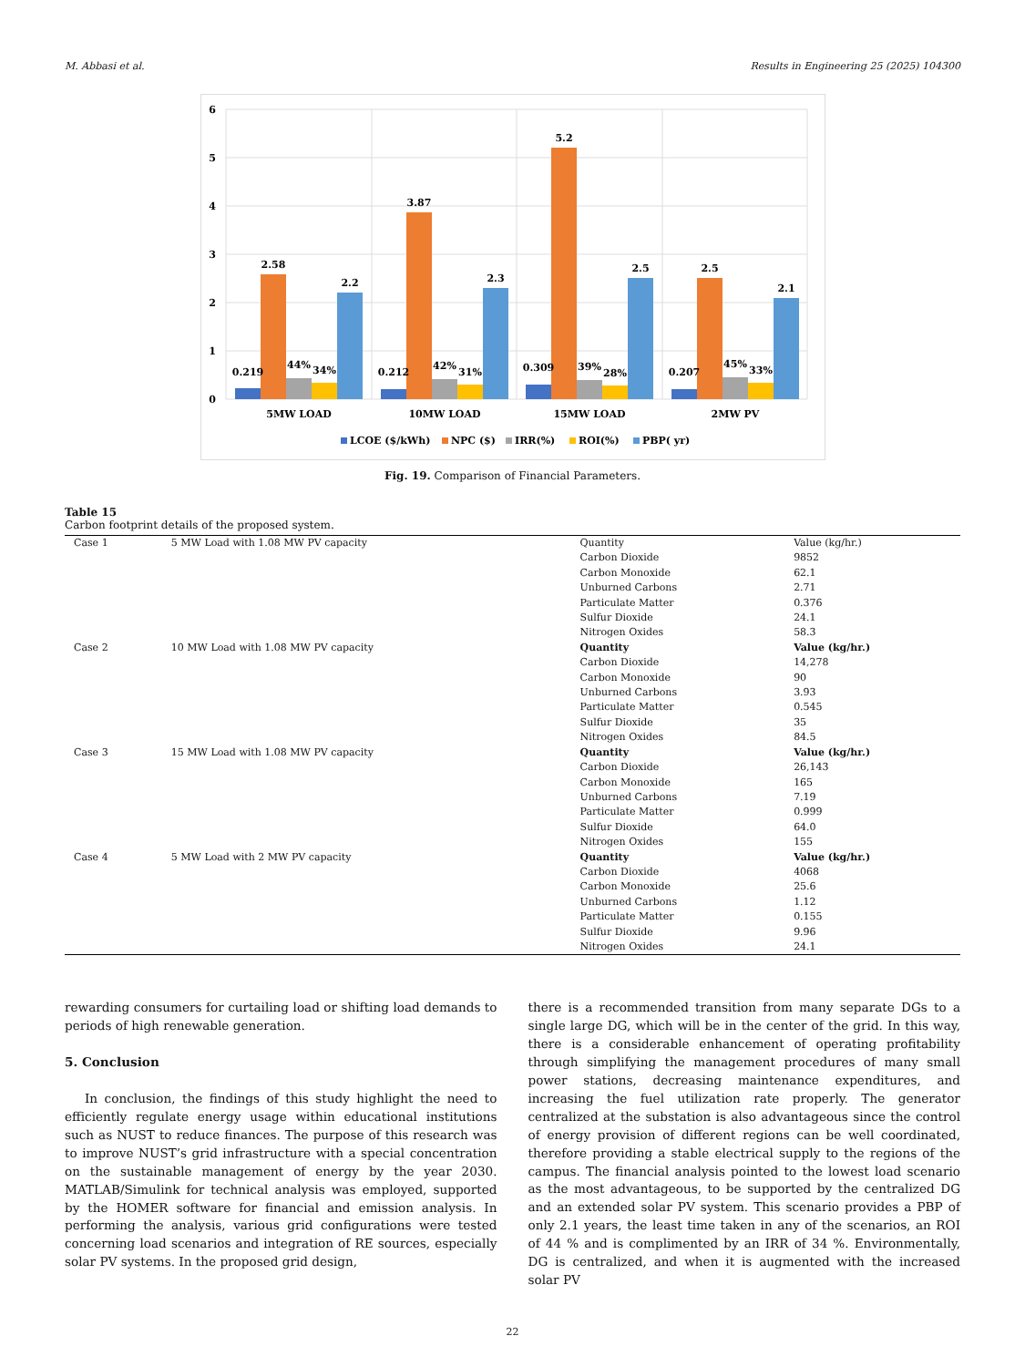M. Abbasi et al. Results in Engineering 25 (2025) 104300
6
5
4
3
2
1
0
0.219
2.58
44%
34%
2.2
0.212
3.87
42%
31%
2.3
0.309
5.2
39%
28%
2.5
0.207
2.5
45%
33%
2.1
5MW LOAD
10MW LOAD
15MW LOAD
2MW PV
LCOE ($/kWh)
NPC ($)
IRR(%)
ROI(%)
PBP( yr)
Fig. 19. Comparison of Financial Parameters.
Table 15
Carbon footprint details of the proposed system.
| Case 1 | 5 MW Load with 1.08 MW PV capacity | Quantity | Value (kg/hr.) |
| | | Carbon Dioxide | 9852 |
| | | Carbon Monoxide | 62.1 |
| | | Unburned Carbons | 2.71 |
| | | Particulate Matter | 0.376 |
| | | Sulfur Dioxide | 24.1 |
| | | Nitrogen Oxides | 58.3 |
| Case 2 | 10 MW Load with 1.08 MW PV capacity | Quantity | Value (kg/hr.) |
| | | Carbon Dioxide | 14,278 |
| | | Carbon Monoxide | 90 |
| | | Unburned Carbons | 3.93 |
| | | Particulate Matter | 0.545 |
| | | Sulfur Dioxide | 35 |
| | | Nitrogen Oxides | 84.5 |
| Case 3 | 15 MW Load with 1.08 MW PV capacity | Quantity | Value (kg/hr.) |
| | | Carbon Dioxide | 26,143 |
| | | Carbon Monoxide | 165 |
| | | Unburned Carbons | 7.19 |
| | | Particulate Matter | 0.999 |
| | | Sulfur Dioxide | 64.0 |
| | | Nitrogen Oxides | 155 |
| Case 4 | 5 MW Load with 2 MW PV capacity | Quantity | Value (kg/hr.) |
| | | Carbon Dioxide | 4068 |
| | | Carbon Monoxide | 25.6 |
| | | Unburned Carbons | 1.12 |
| | | Particulate Matter | 0.155 |
| | | Sulfur Dioxide | 9.96 |
| | | Nitrogen Oxides | 24.1 |
rewarding consumers for curtailing load or shifting load demands to periods of high renewable generation.
5. Conclusion
In conclusion, the findings of this study highlight the need to efficiently regulate energy usage within educational institutions such as NUST to reduce finances. The purpose of this research was to improve NUST’s grid infrastructure with a special concentration on the sustainable management of energy by the year 2030. MATLAB/Simulink for technical analysis was employed, supported by the HOMER software for financial and emission analysis. In performing the analysis, various grid configurations were tested concerning load scenarios and integration of RE sources, especially solar PV systems. In the proposed grid design,
there is a recommended transition from many separate DGs to a single large DG, which will be in the center of the grid. In this way, there is a considerable enhancement of operating profitability through simplifying the management procedures of many small power stations, decreasing maintenance expenditures, and increasing the fuel utilization rate properly. The generator centralized at the substation is also advantageous since the control of energy provision of different regions can be well coordinated, therefore providing a stable electrical supply to the regions of the campus. The financial analysis pointed to the lowest load scenario as the most advantageous, to be supported by the centralized DG and an extended solar PV system. This scenario provides a PBP of only 2.1 years, the least time taken in any of the scenarios, an ROI of 44 % and is complimented by an IRR of 34 %. Environmentally, DG is centralized, and when it is augmented with the increased solar PV
22